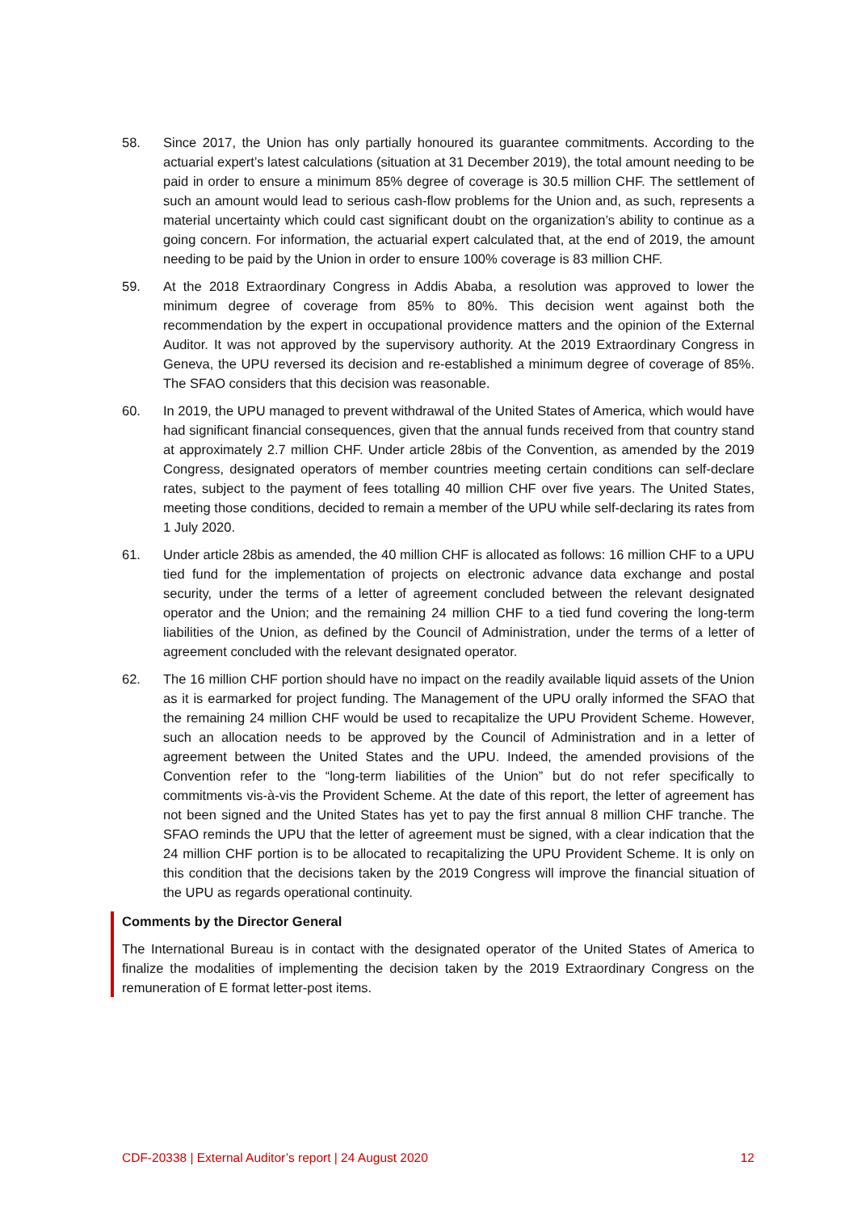58. Since 2017, the Union has only partially honoured its guarantee commitments. According to the actuarial expert’s latest calculations (situation at 31 December 2019), the total amount needing to be paid in order to ensure a minimum 85% degree of coverage is 30.5 million CHF. The settlement of such an amount would lead to serious cash-flow problems for the Union and, as such, represents a material uncertainty which could cast significant doubt on the organization’s ability to continue as a going concern. For information, the actuarial expert calculated that, at the end of 2019, the amount needing to be paid by the Union in order to ensure 100% coverage is 83 million CHF.
59. At the 2018 Extraordinary Congress in Addis Ababa, a resolution was approved to lower the minimum degree of coverage from 85% to 80%. This decision went against both the recommendation by the expert in occupational providence matters and the opinion of the External Auditor. It was not approved by the supervisory authority. At the 2019 Extraordinary Congress in Geneva, the UPU reversed its decision and re-established a minimum degree of coverage of 85%. The SFAO considers that this decision was reasonable.
60. In 2019, the UPU managed to prevent withdrawal of the United States of America, which would have had significant financial consequences, given that the annual funds received from that country stand at approximately 2.7 million CHF. Under article 28bis of the Convention, as amended by the 2019 Congress, designated operators of member countries meeting certain conditions can self-declare rates, subject to the payment of fees totalling 40 million CHF over five years. The United States, meeting those conditions, decided to remain a member of the UPU while self-declaring its rates from 1 July 2020.
61. Under article 28bis as amended, the 40 million CHF is allocated as follows: 16 million CHF to a UPU tied fund for the implementation of projects on electronic advance data exchange and postal security, under the terms of a letter of agreement concluded between the relevant designated operator and the Union; and the remaining 24 million CHF to a tied fund covering the long-term liabilities of the Union, as defined by the Council of Administration, under the terms of a letter of agreement concluded with the relevant designated operator.
62. The 16 million CHF portion should have no impact on the readily available liquid assets of the Union as it is earmarked for project funding. The Management of the UPU orally informed the SFAO that the remaining 24 million CHF would be used to recapitalize the UPU Provident Scheme. However, such an allocation needs to be approved by the Council of Administration and in a letter of agreement between the United States and the UPU. Indeed, the amended provisions of the Convention refer to the “long-term liabilities of the Union” but do not refer specifically to commitments vis-à-vis the Provident Scheme. At the date of this report, the letter of agreement has not been signed and the United States has yet to pay the first annual 8 million CHF tranche. The SFAO reminds the UPU that the letter of agreement must be signed, with a clear indication that the 24 million CHF portion is to be allocated to recapitalizing the UPU Provident Scheme. It is only on this condition that the decisions taken by the 2019 Congress will improve the financial situation of the UPU as regards operational continuity.
Comments by the Director General
The International Bureau is in contact with the designated operator of the United States of America to finalize the modalities of implementing the decision taken by the 2019 Extraordinary Congress on the remuneration of E format letter-post items.
CDF-20338 | External Auditor’s report | 24 August 2020 12